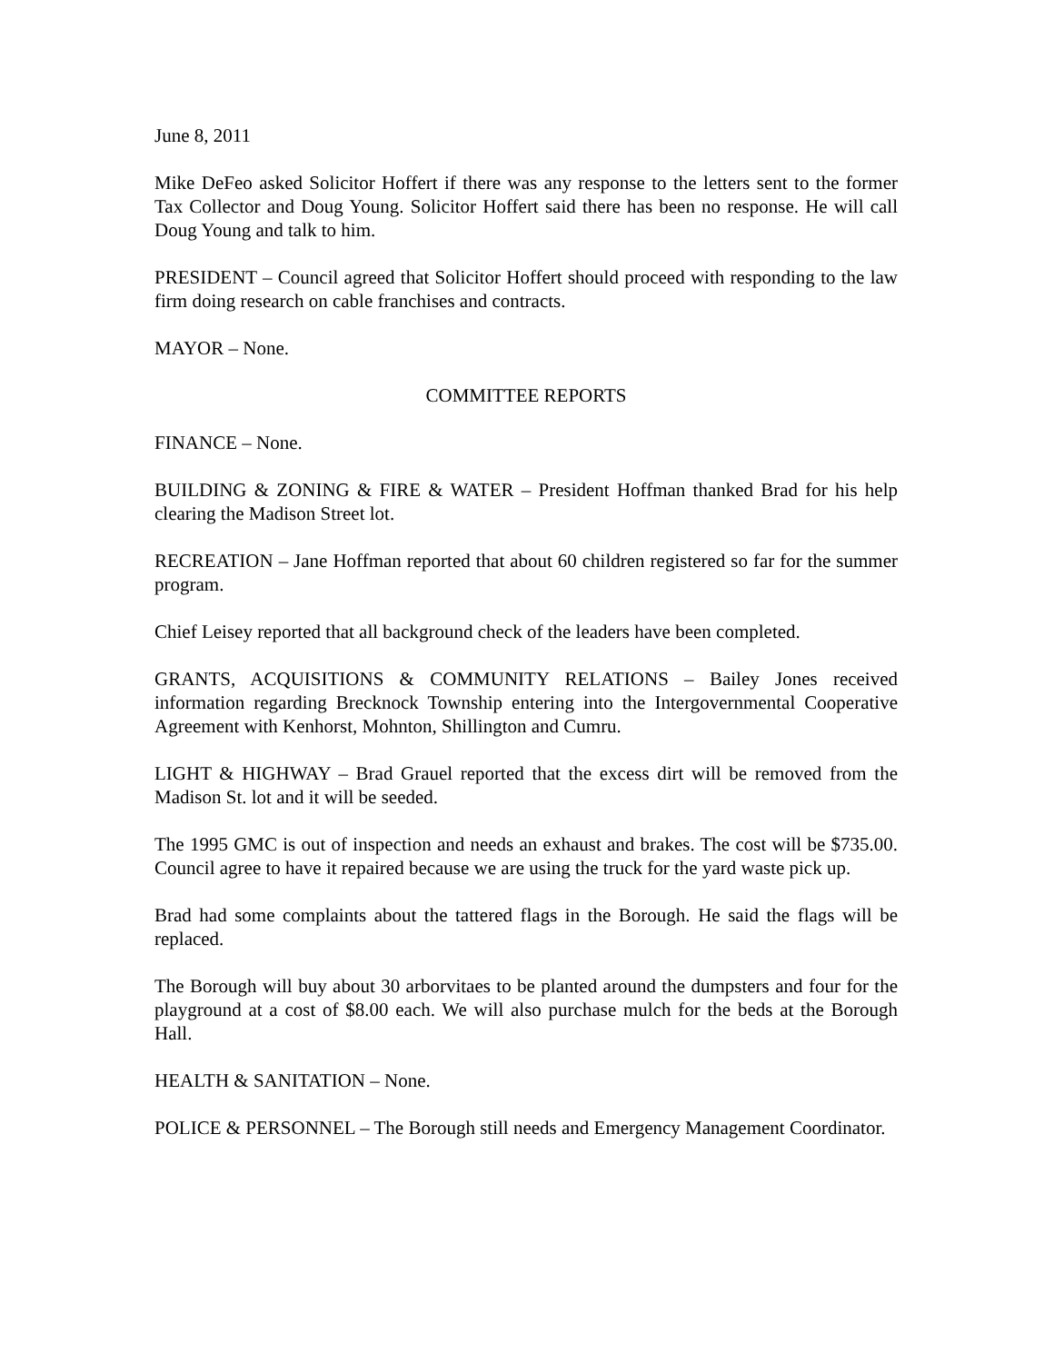June 8, 2011
Mike DeFeo asked Solicitor Hoffert if there was any response to the letters sent to the former Tax Collector and Doug Young. Solicitor Hoffert said there has been no response. He will call Doug Young and talk to him.
PRESIDENT – Council agreed that Solicitor Hoffert should proceed with responding to the law firm doing research on cable franchises and contracts.
MAYOR – None.
COMMITTEE REPORTS
FINANCE – None.
BUILDING & ZONING & FIRE & WATER – President Hoffman thanked Brad for his help clearing the Madison Street lot.
RECREATION – Jane Hoffman reported that about 60 children registered so far for the summer program.
Chief Leisey reported that all background check of the leaders have been completed.
GRANTS, ACQUISITIONS & COMMUNITY RELATIONS – Bailey Jones received information regarding Brecknock Township entering into the Intergovernmental Cooperative Agreement with Kenhorst, Mohnton, Shillington and Cumru.
LIGHT & HIGHWAY – Brad Grauel reported that the excess dirt will be removed from the Madison St. lot and it will be seeded.
The 1995 GMC is out of inspection and needs an exhaust and brakes. The cost will be $735.00. Council agree to have it repaired because we are using the truck for the yard waste pick up.
Brad had some complaints about the tattered flags in the Borough. He said the flags will be replaced.
The Borough will buy about 30 arborvitaes to be planted around the dumpsters and four for the playground at a cost of $8.00 each. We will also purchase mulch for the beds at the Borough Hall.
HEALTH & SANITATION – None.
POLICE & PERSONNEL – The Borough still needs and Emergency Management Coordinator.